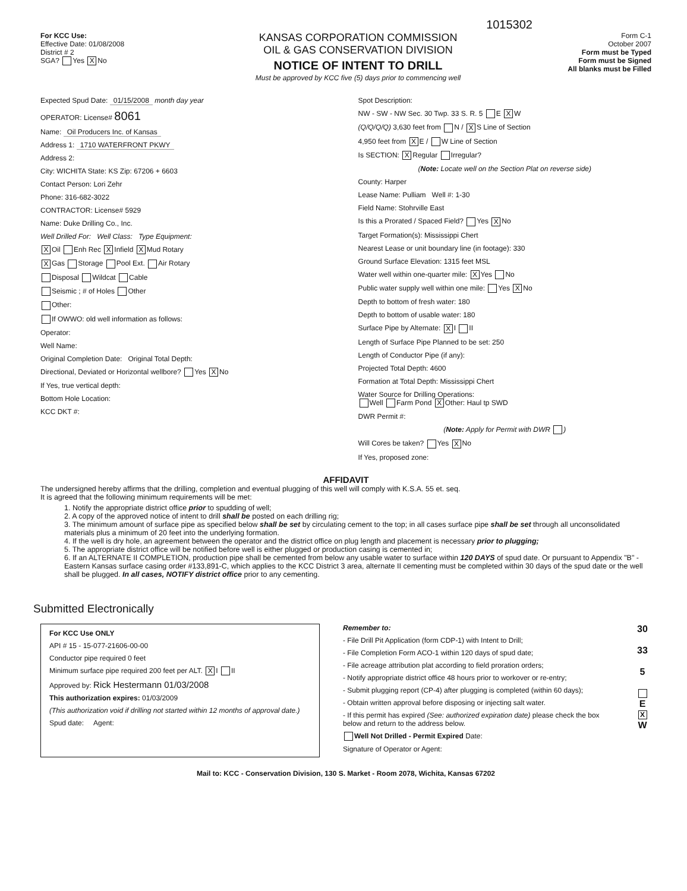1015302
For KCC Use:
Effective Date: 01/08/2008
District # 2
SGA? Yes X No
KANSAS CORPORATION COMMISSION
OIL & GAS CONSERVATION DIVISION
NOTICE OF INTENT TO DRILL
Must be approved by KCC five (5) days prior to commencing well
Form C-1
October 2007
Form must be Typed
Form must be Signed
All blanks must be Filled
Expected Spud Date: 01/15/2008 month day year
OPERATOR: License# 8061
Name: Oil Producers Inc. of Kansas
Address 1: 1710 WATERFRONT PKWY
Address 2:
City: WICHITA State: KS Zip: 67206 + 6603
Contact Person: Lori Zehr
Phone: 316-682-3022
CONTRACTOR: License# 5929
Name: Duke Drilling Co., Inc.
Well Drilled For: Well Class: Type Equipment:
X Oil Enh Rec X Infield X Mud Rotary
X Gas Storage Pool Ext. Air Rotary
Disposal Wildcat Cable
Seismic ; # of Holes Other
Other:
If OWWO: old well information as follows:
Operator:
Well Name:
Original Completion Date: Original Total Depth:
Directional, Deviated or Horizontal wellbore? Yes X No
If Yes, true vertical depth:
Bottom Hole Location:
KCC DKT #:
Spot Description:
NW - SW - NW Sec. 30 Twp. 33 S. R. 5 E X W
(Q/Q/Q/Q) 3,630 feet from N / X S Line of Section
4,950 feet from X E / W Line of Section
Is SECTION: X Regular Irregular?
(Note: Locate well on the Section Plat on reverse side)
County: Harper
Lease Name: Pulliam Well #: 1-30
Field Name: Stohrville East
Is this a Prorated / Spaced Field? Yes X No
Target Formation(s): Mississippi Chert
Nearest Lease or unit boundary line (in footage): 330
Ground Surface Elevation: 1315 feet MSL
Water well within one-quarter mile: X Yes No
Public water supply well within one mile: Yes X No
Depth to bottom of fresh water: 180
Depth to bottom of usable water: 180
Surface Pipe by Alternate: X I II
Length of Surface Pipe Planned to be set: 250
Length of Conductor Pipe (if any):
Projected Total Depth: 4600
Formation at Total Depth: Mississippi Chert
Water Source for Drilling Operations:
Well Farm Pond X Other: Haul tp SWD
DWR Permit #:
(Note: Apply for Permit with DWR )
Will Cores be taken? Yes X No
If Yes, proposed zone:
AFFIDAVIT
The undersigned hereby affirms that the drilling, completion and eventual plugging of this well will comply with K.S.A. 55 et. seq.
It is agreed that the following minimum requirements will be met:
1. Notify the appropriate district office prior to spudding of well;
2. A copy of the approved notice of intent to drill shall be posted on each drilling rig;
3. The minimum amount of surface pipe as specified below shall be set by circulating cement to the top; in all cases surface pipe shall be set through all unconsolidated materials plus a minimum of 20 feet into the underlying formation.
4. If the well is dry hole, an agreement between the operator and the district office on plug length and placement is necessary prior to plugging;
5. The appropriate district office will be notified before well is either plugged or production casing is cemented in;
6. If an ALTERNATE II COMPLETION, production pipe shall be cemented from below any usable water to surface within 120 DAYS of spud date. Or pursuant to Appendix "B" - Eastern Kansas surface casing order #133,891-C, which applies to the KCC District 3 area, alternate II cementing must be completed within 30 days of the spud date or the well shall be plugged. In all cases, NOTIFY district office prior to any cementing.
Submitted Electronically
For KCC Use ONLY
API # 15 - 15-077-21606-00-00
Conductor pipe required 0 feet
Minimum surface pipe required 200 feet per ALT. X I II
Approved by: Rick Hestermann 01/03/2008
This authorization expires: 01/03/2009
(This authorization void if drilling not started within 12 months of approval date.)
Spud date: Agent:
Remember to:
- File Drill Pit Application (form CDP-1) with Intent to Drill;
- File Completion Form ACO-1 within 120 days of spud date;
- File acreage attribution plat according to field proration orders;
- Notify appropriate district office 48 hours prior to workover or re-entry;
- Submit plugging report (CP-4) after plugging is completed (within 60 days);
- Obtain written approval before disposing or injecting salt water.
- If this permit has expired (See: authorized expiration date) please check the box below and return to the address below.
Well Not Drilled - Permit Expired Date:
Signature of Operator or Agent:
30
33
5
E X W
Mail to: KCC - Conservation Division, 130 S. Market - Room 2078, Wichita, Kansas 67202